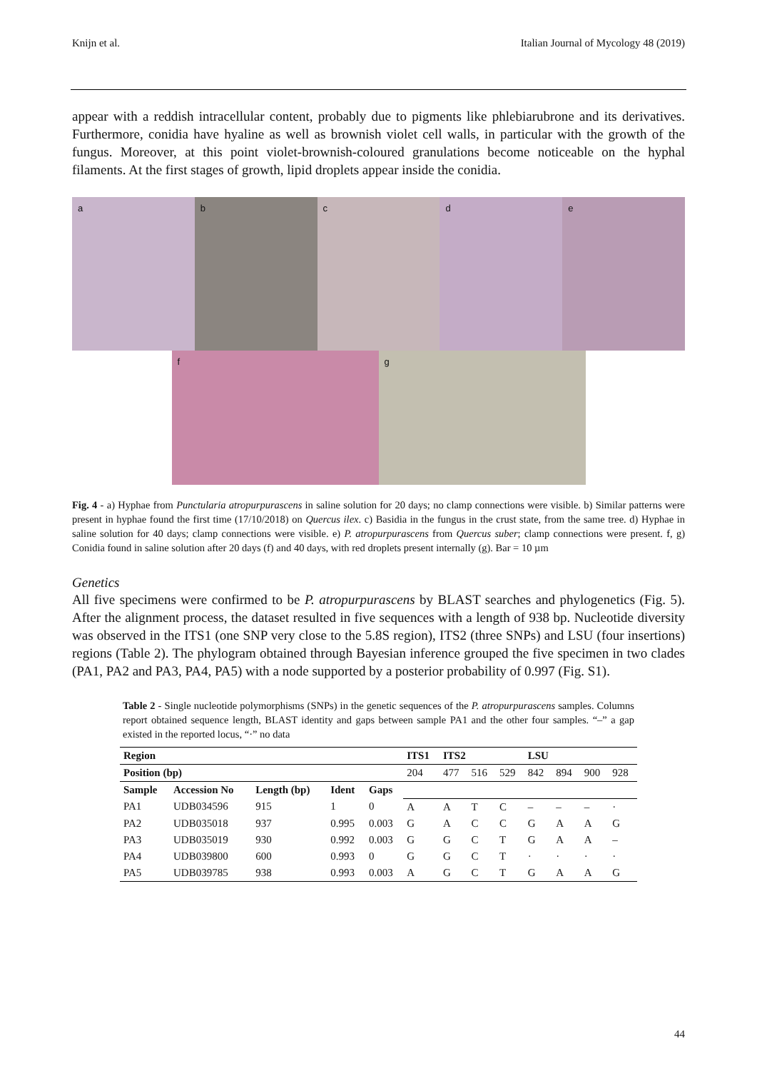Knijn et al. Italian Journal of Mycology 48 (2019)
appear with a reddish intracellular content, probably due to pigments like phlebiarubrone and its derivatives. Furthermore, conidia have hyaline as well as brownish violet cell walls, in particular with the growth of the fungus. Moreover, at this point violet-brownish-coloured granulations become noticeable on the hyphal filaments. At the first stages of growth, lipid droplets appear inside the conidia.
a b c d e
f g
Fig. 4 - a) Hyphae from Punctularia atropurpurascens in saline solution for 20 days; no clamp connections were visible. b) Similar patterns were present in hyphae found the first time (17/10/2018) on Quercus ilex. c) Basidia in the fungus in the crust state, from the same tree. d) Hyphae in saline solution for 40 days; clamp connections were visible. e) P. atropurpurascens from Quercus suber; clamp connections were present. f, g) Conidia found in saline solution after 20 days (f) and 40 days, with red droplets present internally (g). Bar = 10 µm
Genetics
All five specimens were confirmed to be P. atropurpurascens by BLAST searches and phylogenetics (Fig. 5). After the alignment process, the dataset resulted in five sequences with a length of 938 bp. Nucleotide diversity was observed in the ITS1 (one SNP very close to the 5.8S region), ITS2 (three SNPs) and LSU (four insertions) regions (Table 2). The phylogram obtained through Bayesian inference grouped the five specimen in two clades (PA1, PA2 and PA3, PA4, PA5) with a node supported by a posterior probability of 0.997 (Fig. S1).
Table 2 - Single nucleotide polymorphisms (SNPs) in the genetic sequences of the P. atropurpurascens samples. Columns report obtained sequence length, BLAST identity and gaps between sample PA1 and the other four samples. “–” a gap existed in the reported locus, “·” no data
| Region | | | | | ITS1 | ITS2 | | | LSU | | | |
| --- | --- | --- | --- | --- | --- | --- | --- | --- | --- | --- | --- | --- |
| Position (bp) | | | | | 204 | 477 | 516 | 529 | 842 | 894 | 900 | 928 |
| Sample | Accession No | Length (bp) | Ident | Gaps | | | | | | | | |
| PA1 | UDB034596 | 915 | 1 | 0 | A | A | T | C | – | – | – | · |
| PA2 | UDB035018 | 937 | 0.995 | 0.003 | G | A | C | C | G | A | A | G |
| PA3 | UDB035019 | 930 | 0.992 | 0.003 | G | G | C | T | G | A | A | – |
| PA4 | UDB039800 | 600 | 0.993 | 0 | G | G | C | T | · | · | · | · |
| PA5 | UDB039785 | 938 | 0.993 | 0.003 | A | G | C | T | G | A | A | G |
44